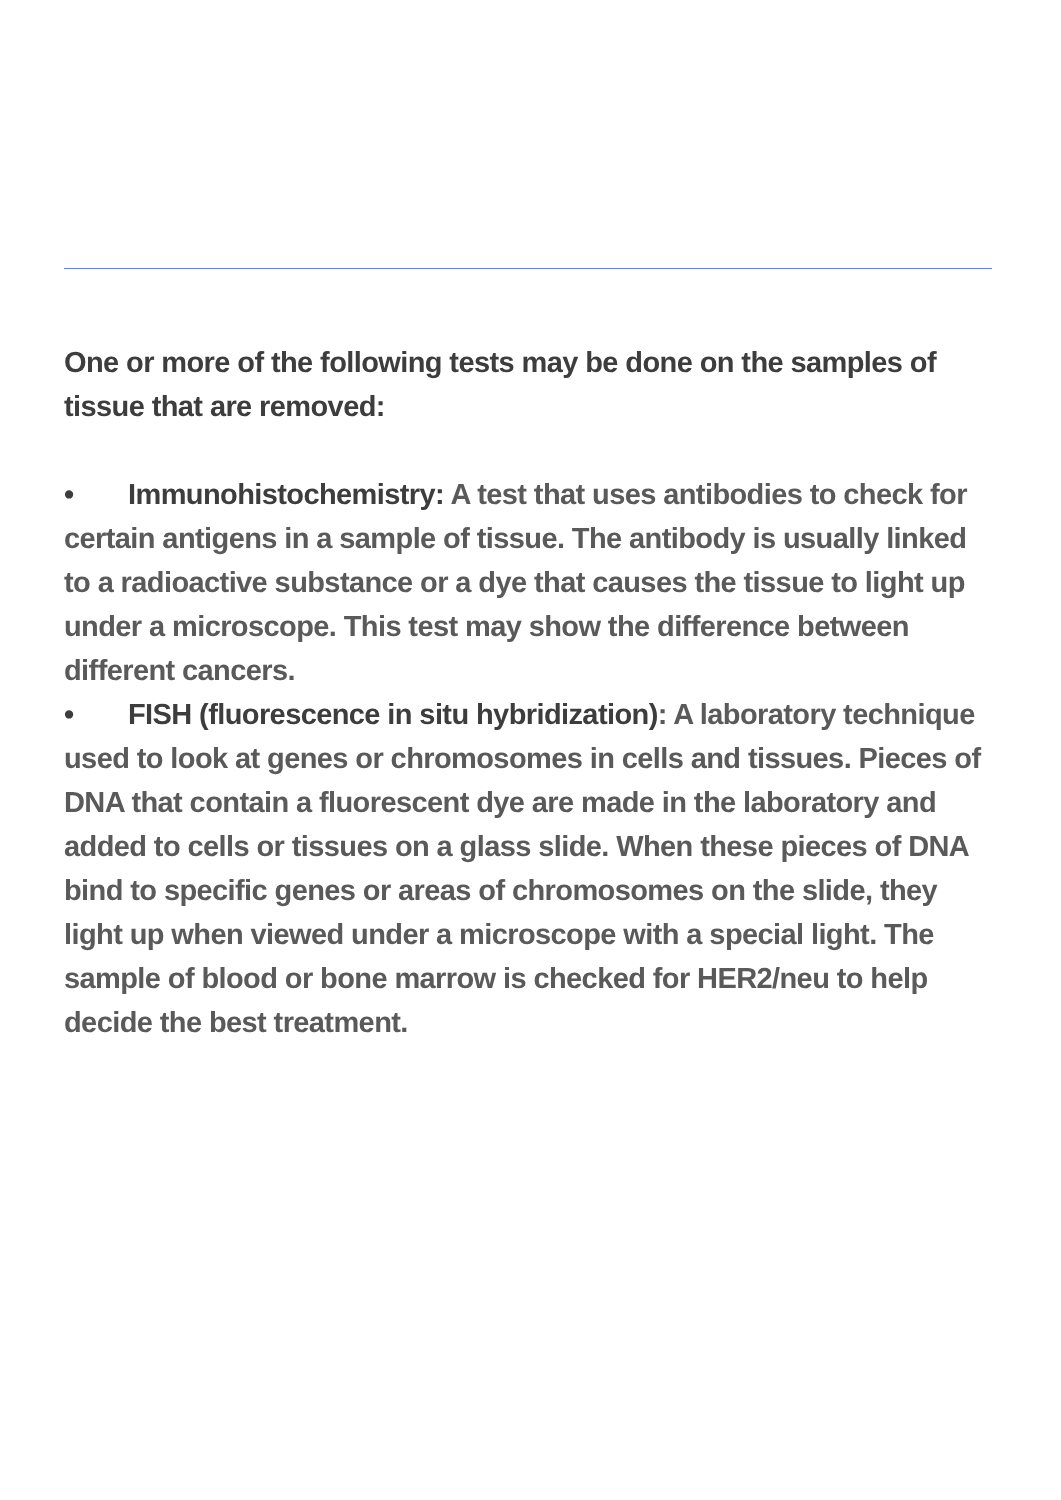One or more of the following tests may be done on the samples of tissue that are removed:
• Immunohistochemistry: A test that uses antibodies to check for certain antigens in a sample of tissue. The antibody is usually linked to a radioactive substance or a dye that causes the tissue to light up under a microscope. This test may show the difference between different cancers.
• FISH (fluorescence in situ hybridization): A laboratory technique used to look at genes or chromosomes in cells and tissues. Pieces of DNA that contain a fluorescent dye are made in the laboratory and added to cells or tissues on a glass slide. When these pieces of DNA bind to specific genes or areas of chromosomes on the slide, they light up when viewed under a microscope with a special light. The sample of blood or bone marrow is checked for HER2/neu to help decide the best treatment.